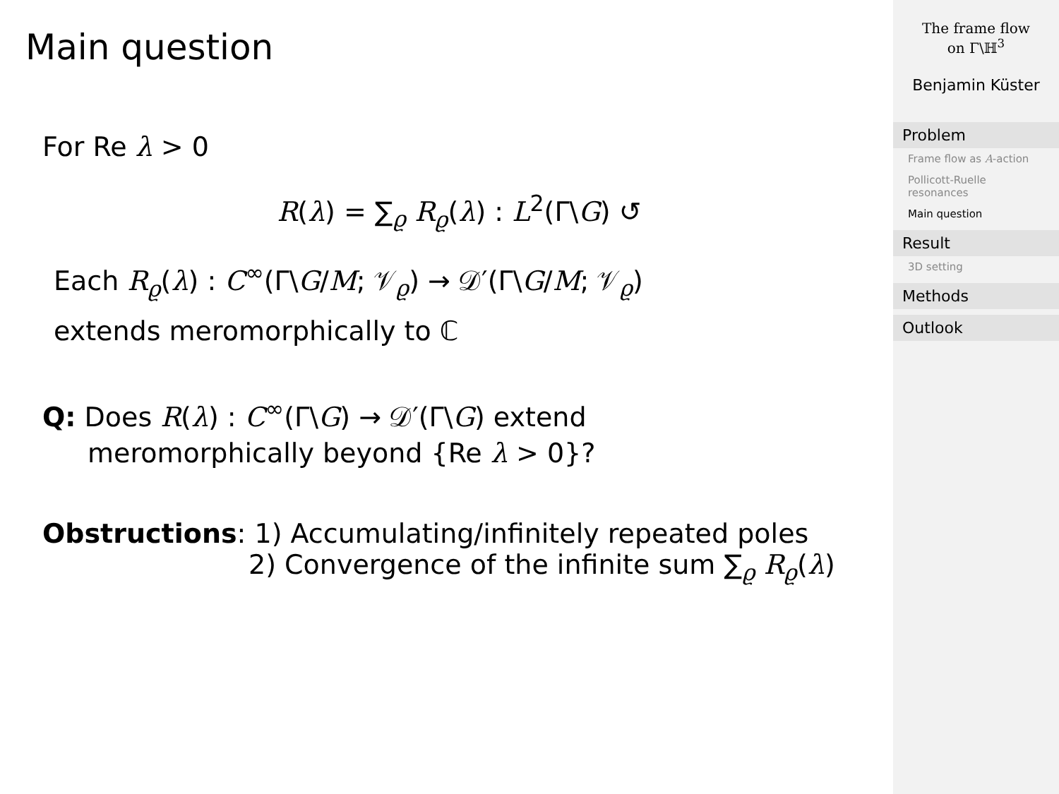Main question
For Re λ > 0
R(λ) = ∑<sub>ϱ</sub> R<sub>ϱ</sub>(λ) : L<sup>2</sup>(Γ\G) ↺
Each R<sub>ϱ</sub>(λ) : C<sup>∞</sup>(Γ\G/M; 𝒱<sub>ϱ</sub>) → 𝒟′(Γ\G/M; 𝒱<sub>ϱ</sub>)
extends meromorphically to ℂ
Q: Does R(λ) : C<sup>∞</sup>(Γ\G) → 𝒟′(Γ\G) extend
meromorphically beyond {Re λ > 0}?
Obstructions: 1) Accumulating/infinitely repeated poles
2) Convergence of the infinite sum ∑<sub>ϱ</sub> R<sub>ϱ</sub>(λ)
The frame flow
on Γ\ℍ<sup>3</sup>
Benjamin Küster
Problem
Frame flow as A-action
Pollicott-Ruelle resonances
Main question
Result
3D setting
Methods
Outlook